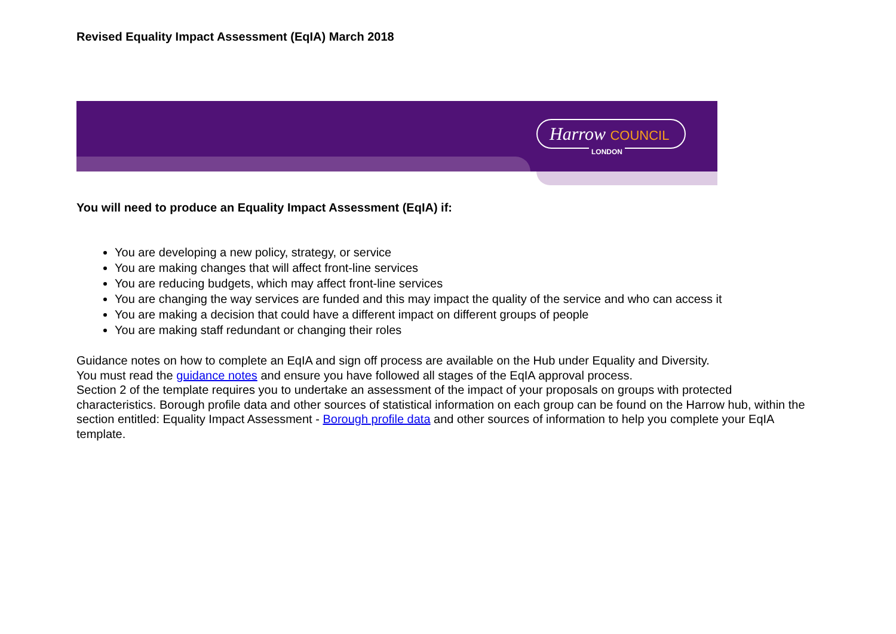Revised Equality Impact Assessment (EqIA) March 2018
Harrow COUNCIL
LONDON
You will need to produce an Equality Impact Assessment (EqIA) if:
You are developing a new policy, strategy, or service
You are making changes that will affect front-line services
You are reducing budgets, which may affect front-line services
You are changing the way services are funded and this may impact the quality of the service and who can access it
You are making a decision that could have a different impact on different groups of people
You are making staff redundant or changing their roles
Guidance notes on how to complete an EqIA and sign off process are available on the Hub under Equality and Diversity.
You must read the guidance notes and ensure you have followed all stages of the EqIA approval process.
Section 2 of the template requires you to undertake an assessment of the impact of your proposals on groups with protected characteristics. Borough profile data and other sources of statistical information on each group can be found on the Harrow hub, within the section entitled: Equality Impact Assessment - Borough profile data and other sources of information to help you complete your EqIA template.